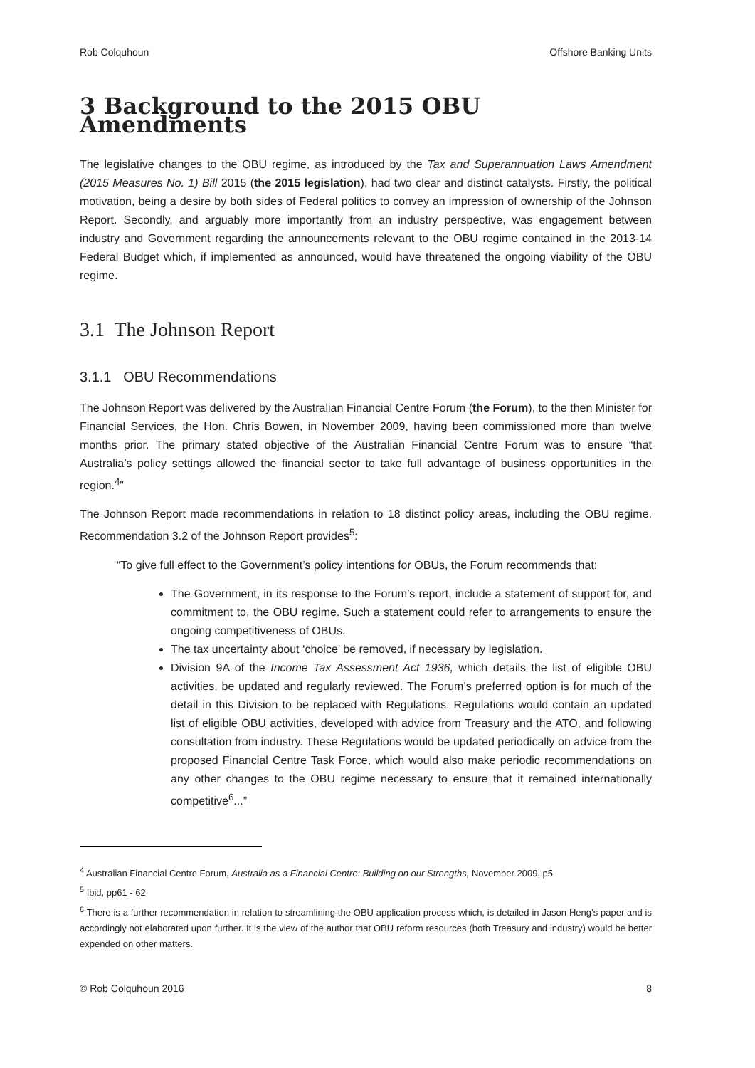Rob Colquhoun Offshore Banking Units
3 Background to the 2015 OBU Amendments
The legislative changes to the OBU regime, as introduced by the Tax and Superannuation Laws Amendment (2015 Measures No. 1) Bill 2015 (the 2015 legislation), had two clear and distinct catalysts. Firstly, the political motivation, being a desire by both sides of Federal politics to convey an impression of ownership of the Johnson Report. Secondly, and arguably more importantly from an industry perspective, was engagement between industry and Government regarding the announcements relevant to the OBU regime contained in the 2013-14 Federal Budget which, if implemented as announced, would have threatened the ongoing viability of the OBU regime.
3.1 The Johnson Report
3.1.1 OBU Recommendations
The Johnson Report was delivered by the Australian Financial Centre Forum (the Forum), to the then Minister for Financial Services, the Hon. Chris Bowen, in November 2009, having been commissioned more than twelve months prior. The primary stated objective of the Australian Financial Centre Forum was to ensure “that Australia’s policy settings allowed the financial sector to take full advantage of business opportunities in the region.<sup>4</sup>”
The Johnson Report made recommendations in relation to 18 distinct policy areas, including the OBU regime. Recommendation 3.2 of the Johnson Report provides<sup>5</sup>:
“To give full effect to the Government’s policy intentions for OBUs, the Forum recommends that:
The Government, in its response to the Forum’s report, include a statement of support for, and commitment to, the OBU regime. Such a statement could refer to arrangements to ensure the ongoing competitiveness of OBUs.
The tax uncertainty about ‘choice’ be removed, if necessary by legislation.
Division 9A of the Income Tax Assessment Act 1936, which details the list of eligible OBU activities, be updated and regularly reviewed. The Forum’s preferred option is for much of the detail in this Division to be replaced with Regulations. Regulations would contain an updated list of eligible OBU activities, developed with advice from Treasury and the ATO, and following consultation from industry. These Regulations would be updated periodically on advice from the proposed Financial Centre Task Force, which would also make periodic recommendations on any other changes to the OBU regime necessary to ensure that it remained internationally competitive<sup>6</sup>...”
<sup>4</sup> Australian Financial Centre Forum, Australia as a Financial Centre: Building on our Strengths, November 2009, p5
<sup>5</sup> Ibid, pp61 - 62
<sup>6</sup> There is a further recommendation in relation to streamlining the OBU application process which, is detailed in Jason Heng’s paper and is accordingly not elaborated upon further. It is the view of the author that OBU reform resources (both Treasury and industry) would be better expended on other matters.
© Rob Colquhoun 2016 8